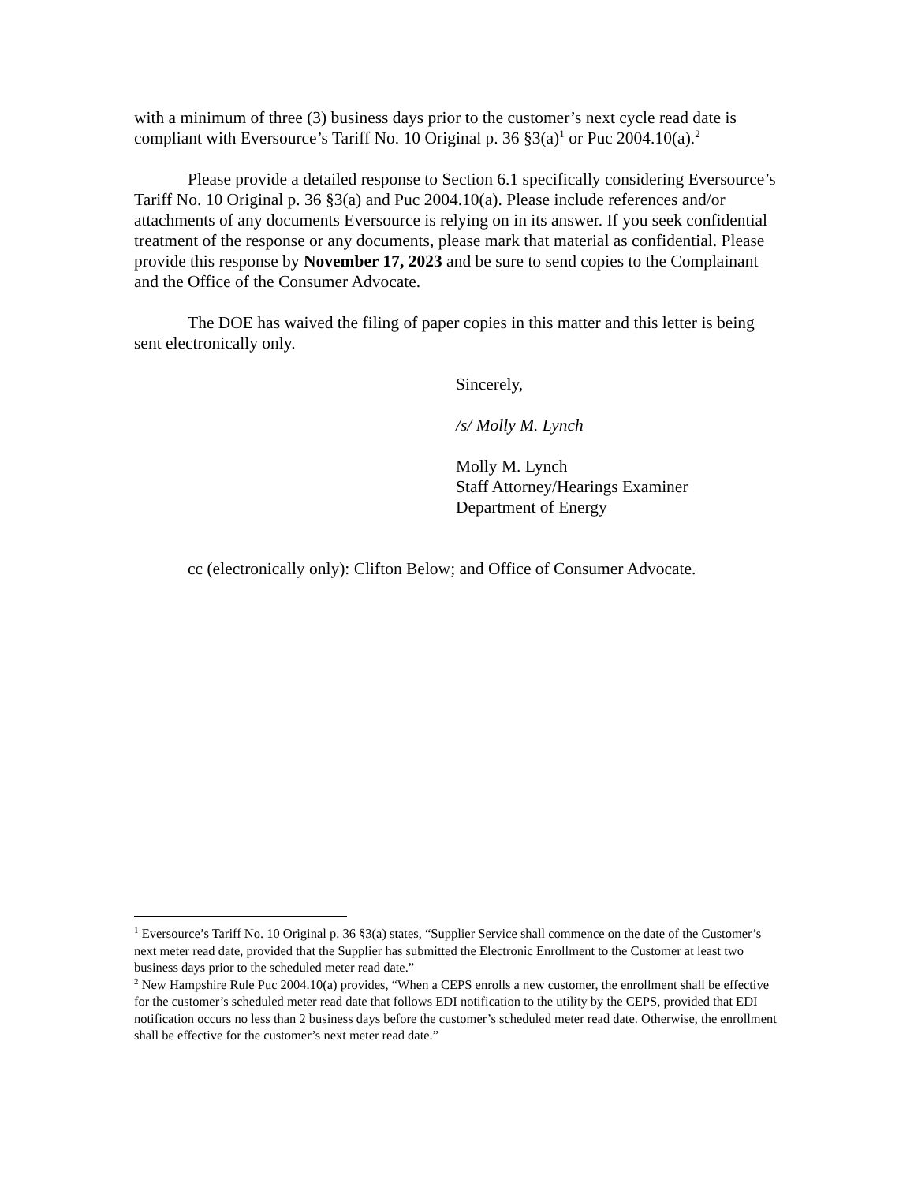with a minimum of three (3) business days prior to the customer’s next cycle read date is compliant with Eversource’s Tariff No. 10 Original p. 36 §3(a)<sup>1</sup> or Puc 2004.10(a).<sup>2</sup>
Please provide a detailed response to Section 6.1 specifically considering Eversource’s Tariff No. 10 Original p. 36 §3(a) and Puc 2004.10(a). Please include references and/or attachments of any documents Eversource is relying on in its answer. If you seek confidential treatment of the response or any documents, please mark that material as confidential. Please provide this response by November 17, 2023 and be sure to send copies to the Complainant and the Office of the Consumer Advocate.
The DOE has waived the filing of paper copies in this matter and this letter is being sent electronically only.
Sincerely,
/s/ Molly M. Lynch
Molly M. Lynch
Staff Attorney/Hearings Examiner
Department of Energy
cc (electronically only): Clifton Below; and Office of Consumer Advocate.
<sup>1</sup> Eversource’s Tariff No. 10 Original p. 36 §3(a) states, “Supplier Service shall commence on the date of the Customer’s next meter read date, provided that the Supplier has submitted the Electronic Enrollment to the Customer at least two business days prior to the scheduled meter read date.”
<sup>2</sup> New Hampshire Rule Puc 2004.10(a) provides, “When a CEPS enrolls a new customer, the enrollment shall be effective for the customer’s scheduled meter read date that follows EDI notification to the utility by the CEPS, provided that EDI notification occurs no less than 2 business days before the customer’s scheduled meter read date. Otherwise, the enrollment shall be effective for the customer’s next meter read date.”